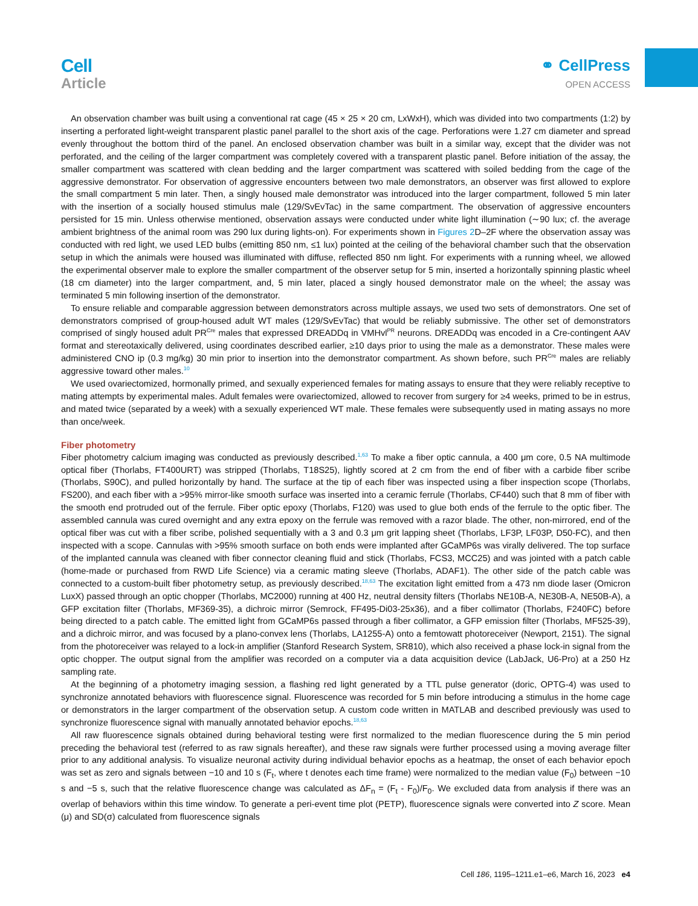Cell
Article
⚭ CellPress
OPEN ACCESS
An observation chamber was built using a conventional rat cage (45 × 25 × 20 cm, LxWxH), which was divided into two compartments (1:2) by inserting a perforated light-weight transparent plastic panel parallel to the short axis of the cage. Perforations were 1.27 cm diameter and spread evenly throughout the bottom third of the panel. An enclosed observation chamber was built in a similar way, except that the divider was not perforated, and the ceiling of the larger compartment was completely covered with a transparent plastic panel. Before initiation of the assay, the smaller compartment was scattered with clean bedding and the larger compartment was scattered with soiled bedding from the cage of the aggressive demonstrator. For observation of aggressive encounters between two male demonstrators, an observer was first allowed to explore the small compartment 5 min later. Then, a singly housed male demonstrator was introduced into the larger compartment, followed 5 min later with the insertion of a socially housed stimulus male (129/SvEvTac) in the same compartment. The observation of aggressive encounters persisted for 15 min. Unless otherwise mentioned, observation assays were conducted under white light illumination (∼90 lux; cf. the average ambient brightness of the animal room was 290 lux during lights-on). For experiments shown in Figures 2 D–2F where the observation assay was conducted with red light, we used LED bulbs (emitting 850 nm, ≤1 lux) pointed at the ceiling of the behavioral chamber such that the observation setup in which the animals were housed was illuminated with diffuse, reflected 850 nm light. For experiments with a running wheel, we allowed the experimental observer male to explore the smaller compartment of the observer setup for 5 min, inserted a horizontally spinning plastic wheel (18 cm diameter) into the larger compartment, and, 5 min later, placed a singly housed demonstrator male on the wheel; the assay was terminated 5 min following insertion of the demonstrator.
To ensure reliable and comparable aggression between demonstrators across multiple assays, we used two sets of demonstrators. One set of demonstrators comprised of group-housed adult WT males (129/SvEvTac) that would be reliably submissive. The other set of demonstrators comprised of singly housed adult PR<sup>Cre</sup> males that expressed DREADDq in VMHvl<sup>PR</sup> neurons. DREADDq was encoded in a Cre-contingent AAV format and stereotaxically delivered, using coordinates described earlier, ≥10 days prior to using the male as a demonstrator. These males were administered CNO ip (0.3 mg/kg) 30 min prior to insertion into the demonstrator compartment. As shown before, such PR<sup>Cre</sup> males are reliably aggressive toward other males.<sup>10</sup>
We used ovariectomized, hormonally primed, and sexually experienced females for mating assays to ensure that they were reliably receptive to mating attempts by experimental males. Adult females were ovariectomized, allowed to recover from surgery for ≥4 weeks, primed to be in estrus, and mated twice (separated by a week) with a sexually experienced WT male. These females were subsequently used in mating assays no more than once/week.
Fiber photometry
Fiber photometry calcium imaging was conducted as previously described.<sup>1,63</sup> To make a fiber optic cannula, a 400 μm core, 0.5 NA multimode optical fiber (Thorlabs, FT400URT) was stripped (Thorlabs, T18S25), lightly scored at 2 cm from the end of fiber with a carbide fiber scribe (Thorlabs, S90C), and pulled horizontally by hand. The surface at the tip of each fiber was inspected using a fiber inspection scope (Thorlabs, FS200), and each fiber with a >95% mirror-like smooth surface was inserted into a ceramic ferrule (Thorlabs, CF440) such that 8 mm of fiber with the smooth end protruded out of the ferrule. Fiber optic epoxy (Thorlabs, F120) was used to glue both ends of the ferrule to the optic fiber. The assembled cannula was cured overnight and any extra epoxy on the ferrule was removed with a razor blade. The other, non-mirrored, end of the optical fiber was cut with a fiber scribe, polished sequentially with a 3 and 0.3 μm grit lapping sheet (Thorlabs, LF3P, LF03P, D50-FC), and then inspected with a scope. Cannulas with >95% smooth surface on both ends were implanted after GCaMP6s was virally delivered. The top surface of the implanted cannula was cleaned with fiber connector cleaning fluid and stick (Thorlabs, FCS3, MCC25) and was jointed with a patch cable (home-made or purchased from RWD Life Science) via a ceramic mating sleeve (Thorlabs, ADAF1). The other side of the patch cable was connected to a custom-built fiber photometry setup, as previously described.<sup>18,63</sup> The excitation light emitted from a 473 nm diode laser (Omicron LuxX) passed through an optic chopper (Thorlabs, MC2000) running at 400 Hz, neutral density filters (Thorlabs NE10B-A, NE30B-A, NE50B-A), a GFP excitation filter (Thorlabs, MF369-35), a dichroic mirror (Semrock, FF495-Di03-25x36), and a fiber collimator (Thorlabs, F240FC) before being directed to a patch cable. The emitted light from GCaMP6s passed through a fiber collimator, a GFP emission filter (Thorlabs, MF525-39), and a dichroic mirror, and was focused by a plano-convex lens (Thorlabs, LA1255-A) onto a femtowatt photoreceiver (Newport, 2151). The signal from the photoreceiver was relayed to a lock-in amplifier (Stanford Research System, SR810), which also received a phase lock-in signal from the optic chopper. The output signal from the amplifier was recorded on a computer via a data acquisition device (LabJack, U6-Pro) at a 250 Hz sampling rate.
At the beginning of a photometry imaging session, a flashing red light generated by a TTL pulse generator (doric, OPTG-4) was used to synchronize annotated behaviors with fluorescence signal. Fluorescence was recorded for 5 min before introducing a stimulus in the home cage or demonstrators in the larger compartment of the observation setup. A custom code written in MATLAB and described previously was used to synchronize fluorescence signal with manually annotated behavior epochs.<sup>18,63</sup>
All raw fluorescence signals obtained during behavioral testing were first normalized to the median fluorescence during the 5 min period preceding the behavioral test (referred to as raw signals hereafter), and these raw signals were further processed using a moving average filter prior to any additional analysis. To visualize neuronal activity during individual behavior epochs as a heatmap, the onset of each behavior epoch was set as zero and signals between −10 and 10 s (F<sub>t</sub>, where t denotes each time frame) were normalized to the median value (F<sub>0</sub>) between −10 s and −5 s, such that the relative fluorescence change was calculated as ΔF<sub>n</sub> = (F<sub>t</sub> - F<sub>0</sub>)/F<sub>0</sub>. We excluded data from analysis if there was an overlap of behaviors within this time window. To generate a peri-event time plot (PETP), fluorescence signals were converted into Z score. Mean (μ) and SD(σ) calculated from fluorescence signals
Cell 186, 1195–1211.e1–e6, March 16, 2023 e4